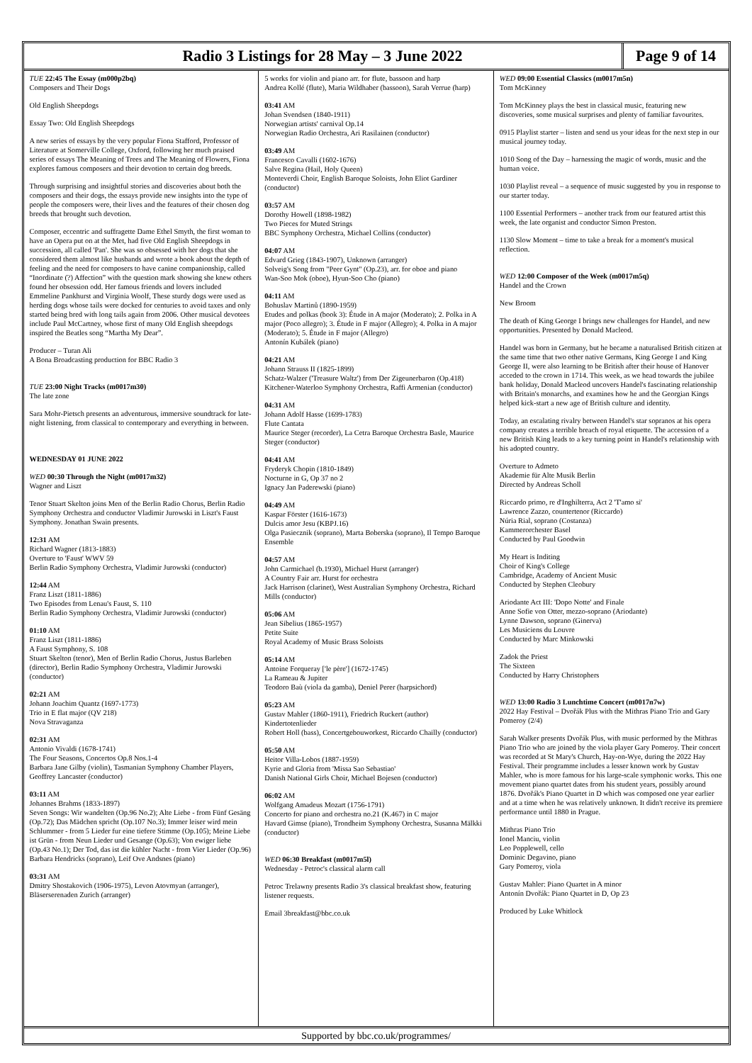Radio 3 Listings for 28 May – 3 June 2022
Page 9 of 14
TUE 22:45 The Essay (m000p2bq)
Composers and Their Dogs
Old English Sheepdogs
Essay Two: Old English Sheepdogs
A new series of essays by the very popular Fiona Stafford, Professor of Literature at Somerville College, Oxford, following her much praised series of essays The Meaning of Trees and The Meaning of Flowers, Fiona explores famous composers and their devotion to certain dog breeds.
Through surprising and insightful stories and discoveries about both the composers and their dogs, the essays provide new insights into the type of people the composers were, their lives and the features of their chosen dog breeds that brought such devotion.
Composer, eccentric and suffragette Dame Ethel Smyth, the first woman to have an Opera put on at the Met, had five Old English Sheepdogs in succession, all called 'Pan'. She was so obsessed with her dogs that she considered them almost like husbands and wrote a book about the depth of feeling and the need for composers to have canine companionship, called “Inordinate (?) Affection” with the question mark showing she knew others found her obsession odd. Her famous friends and lovers included Emmeline Pankhurst and Virginia Woolf, These sturdy dogs were used as herding dogs whose tails were docked for centuries to avoid taxes and only started being bred with long tails again from 2006. Other musical devotees include Paul McCartney, whose first of many Old English sheepdogs inspired the Beatles song “Martha My Dear”.
Producer – Turan Ali
A Bona Broadcasting production for BBC Radio 3
TUE 23:00 Night Tracks (m0017m30)
The late zone
Sara Mohr-Pietsch presents an adventurous, immersive soundtrack for late-night listening, from classical to contemporary and everything in between.
WEDNESDAY 01 JUNE 2022
WED 00:30 Through the Night (m0017m32)
Wagner and Liszt
Tenor Stuart Skelton joins Men of the Berlin Radio Chorus, Berlin Radio Symphony Orchestra and conductor Vladimir Jurowski in Liszt's Faust Symphony. Jonathan Swain presents.
12:31 AM
Richard Wagner (1813-1883)
Overture to 'Faust' WWV 59
Berlin Radio Symphony Orchestra, Vladimir Jurowski (conductor)
12:44 AM
Franz Liszt (1811-1886)
Two Episodes from Lenau's Faust, S. 110
Berlin Radio Symphony Orchestra, Vladimir Jurowski (conductor)
01:10 AM
Franz Liszt (1811-1886)
A Faust Symphony, S. 108
Stuart Skelton (tenor), Men of Berlin Radio Chorus, Justus Barleben (director), Berlin Radio Symphony Orchestra, Vladimir Jurowski (conductor)
02:21 AM
Johann Joachim Quantz (1697-1773)
Trio in E flat major (QV 218)
Nova Stravaganza
02:31 AM
Antonio Vivaldi (1678-1741)
The Four Seasons, Concertos Op.8 Nos.1-4
Barbara Jane Gilby (violin), Tasmanian Symphony Chamber Players, Geoffrey Lancaster (conductor)
03:11 AM
Johannes Brahms (1833-1897)
Seven Songs: Wir wandelten (Op.96 No.2); Alte Liebe - from Fünf Gesäng (Op.72); Das Mädchen spricht (Op.107 No.3); Immer leiser wird mein Schlummer - from 5 Lieder fur eine tiefere Stimme (Op.105); Meine Liebe ist Grün - from Neun Lieder und Gesange (Op.63); Von ewiger liebe (Op.43 No.1); Der Tod, das ist die kühler Nacht - from Vier Lieder (Op.96)
Barbara Hendricks (soprano), Leif Ove Andsnes (piano)
03:31 AM
Dmitry Shostakovich (1906-1975), Levon Atovmyan (arranger), Bläserserenaden Zurich (arranger)
5 works for violin and piano arr. for flute, bassoon and harp
Andrea Kollé (flute), Maria Wildhaber (bassoon), Sarah Verrue (harp)
03:41 AM
Johan Svendsen (1840-1911)
Norwegian artists' carnival Op.14
Norwegian Radio Orchestra, Ari Rasilainen (conductor)
03:49 AM
Francesco Cavalli (1602-1676)
Salve Regina (Hail, Holy Queen)
Monteverdi Choir, English Baroque Soloists, John Eliot Gardiner (conductor)
03:57 AM
Dorothy Howell (1898-1982)
Two Pieces for Muted Strings
BBC Symphony Orchestra, Michael Collins (conductor)
04:07 AM
Edvard Grieg (1843-1907), Unknown (arranger)
Solveig's Song from "Peer Gynt" (Op.23), arr. for oboe and piano
Wan-Soo Mok (oboe), Hyun-Soo Cho (piano)
04:11 AM
Bohuslav Martinů (1890-1959)
Etudes and polkas (book 3): Étude in A major (Moderato); 2. Polka in A major (Poco allegro); 3. Étude in F major (Allegro); 4. Polka in A major (Moderato); 5. Étude in F major (Allegro)
Antonín Kubálek (piano)
04:21 AM
Johann Strauss II (1825-1899)
Schatz-Walzer ('Treasure Waltz') from Der Zigeunerbaron (Op.418)
Kitchener-Waterloo Symphony Orchestra, Raffi Armenian (conductor)
04:31 AM
Johann Adolf Hasse (1699-1783)
Flute Cantata
Maurice Steger (recorder), La Cetra Baroque Orchestra Basle, Maurice Steger (conductor)
04:41 AM
Fryderyk Chopin (1810-1849)
Nocturne in G, Op 37 no 2
Ignacy Jan Paderewski (piano)
04:49 AM
Kaspar Förster (1616-1673)
Dulcis amor Jesu (KBPJ.16)
Olga Pasiecznik (soprano), Marta Boberska (soprano), Il Tempo Baroque Ensemble
04:57 AM
John Carmichael (b.1930), Michael Hurst (arranger)
A Country Fair arr. Hurst for orchestra
Jack Harrison (clarinet), West Australian Symphony Orchestra, Richard Mills (conductor)
05:06 AM
Jean Sibelius (1865-1957)
Petite Suite
Royal Academy of Music Brass Soloists
05:14 AM
Antoine Forqueray ['le père'] (1672-1745)
La Rameau & Jupiter
Teodoro Baù (viola da gamba), Deniel Perer (harpsichord)
05:23 AM
Gustav Mahler (1860-1911), Friedrich Ruckert (author)
Kindertotenlieder
Robert Holl (bass), Concertgebouworkest, Riccardo Chailly (conductor)
05:50 AM
Heitor Villa-Lobos (1887-1959)
Kyrie and Gloria from 'Missa Sao Sebastiao'
Danish National Girls Choir, Michael Bojesen (conductor)
06:02 AM
Wolfgang Amadeus Mozart (1756-1791)
Concerto for piano and orchestra no.21 (K.467) in C major
Havard Gimse (piano), Trondheim Symphony Orchestra, Susanna Mälkki (conductor)
WED 06:30 Breakfast (m0017m5l)
Wednesday - Petroc's classical alarm call
Petroc Trelawny presents Radio 3's classical breakfast show, featuring listener requests.
Email 3breakfast@bbc.co.uk
WED 09:00 Essential Classics (m0017m5n)
Tom McKinney
Tom McKinney plays the best in classical music, featuring new discoveries, some musical surprises and plenty of familiar favourites.
0915 Playlist starter – listen and send us your ideas for the next step in our musical journey today.
1010 Song of the Day – harnessing the magic of words, music and the human voice.
1030 Playlist reveal – a sequence of music suggested by you in response to our starter today.
1100 Essential Performers – another track from our featured artist this week, the late organist and conductor Simon Preston.
1130 Slow Moment – time to take a break for a moment's musical reflection.
WED 12:00 Composer of the Week (m0017m5q)
Handel and the Crown
New Broom
The death of King George I brings new challenges for Handel, and new opportunities. Presented by Donald Macleod.
Handel was born in Germany, but he became a naturalised British citizen at the same time that two other native Germans, King George I and King George II, were also learning to be British after their house of Hanover acceded to the crown in 1714. This week, as we head towards the jubilee bank holiday, Donald Macleod uncovers Handel's fascinating relationship with Britain's monarchs, and examines how he and the Georgian Kings helped kick-start a new age of British culture and identity.
Today, an escalating rivalry between Handel's star sopranos at his opera company creates a terrible breach of royal etiquette. The accession of a new British King leads to a key turning point in Handel's relationship with his adopted country.
Overture to Admeto
Akademie für Alte Musik Berlin
Directed by Andreas Scholl
Riccardo primo, re d'Inghilterra, Act 2 'T'amo si'
Lawrence Zazzo, countertenor (Riccardo)
Núria Rial, soprano (Costanza)
Kammerorchester Basel
Conducted by Paul Goodwin
My Heart is Inditing
Choir of King's College
Cambridge, Academy of Ancient Music
Conducted by Stephen Cleobury
Ariodante Act III: 'Dopo Notte' and Finale
Anne Sofie von Otter, mezzo-soprano (Ariodante)
Lynne Dawson, soprano (Ginerva)
Les Musiciens du Louvre
Conducted by Marc Minkowski
Zadok the Priest
The Sixteen
Conducted by Harry Christophers
WED 13:00 Radio 3 Lunchtime Concert (m0017n7w)
2022 Hay Festival – Dvořák Plus with the Mithras Piano Trio and Gary Pomeroy (2/4)
Sarah Walker presents Dvořák Plus, with music performed by the Mithras Piano Trio who are joined by the viola player Gary Pomeroy. Their concert was recorded at St Mary's Church, Hay-on-Wye, during the 2022 Hay Festival. Their programme includes a lesser known work by Gustav Mahler, who is more famous for his large-scale symphonic works. This one movement piano quartet dates from his student years, possibly around 1876. Dvořák's Piano Quartet in D which was composed one year earlier and at a time when he was relatively unknown. It didn't receive its premiere performance until 1880 in Prague.
Mithras Piano Trio
Ionel Manciu, violin
Leo Popplewell, cello
Dominic Degavino, piano
Gary Pomeroy, viola
Gustav Mahler: Piano Quartet in A minor
Antonín Dvořák: Piano Quartet in D, Op 23
Produced by Luke Whitlock
Supported by bbc.co.uk/programmes/